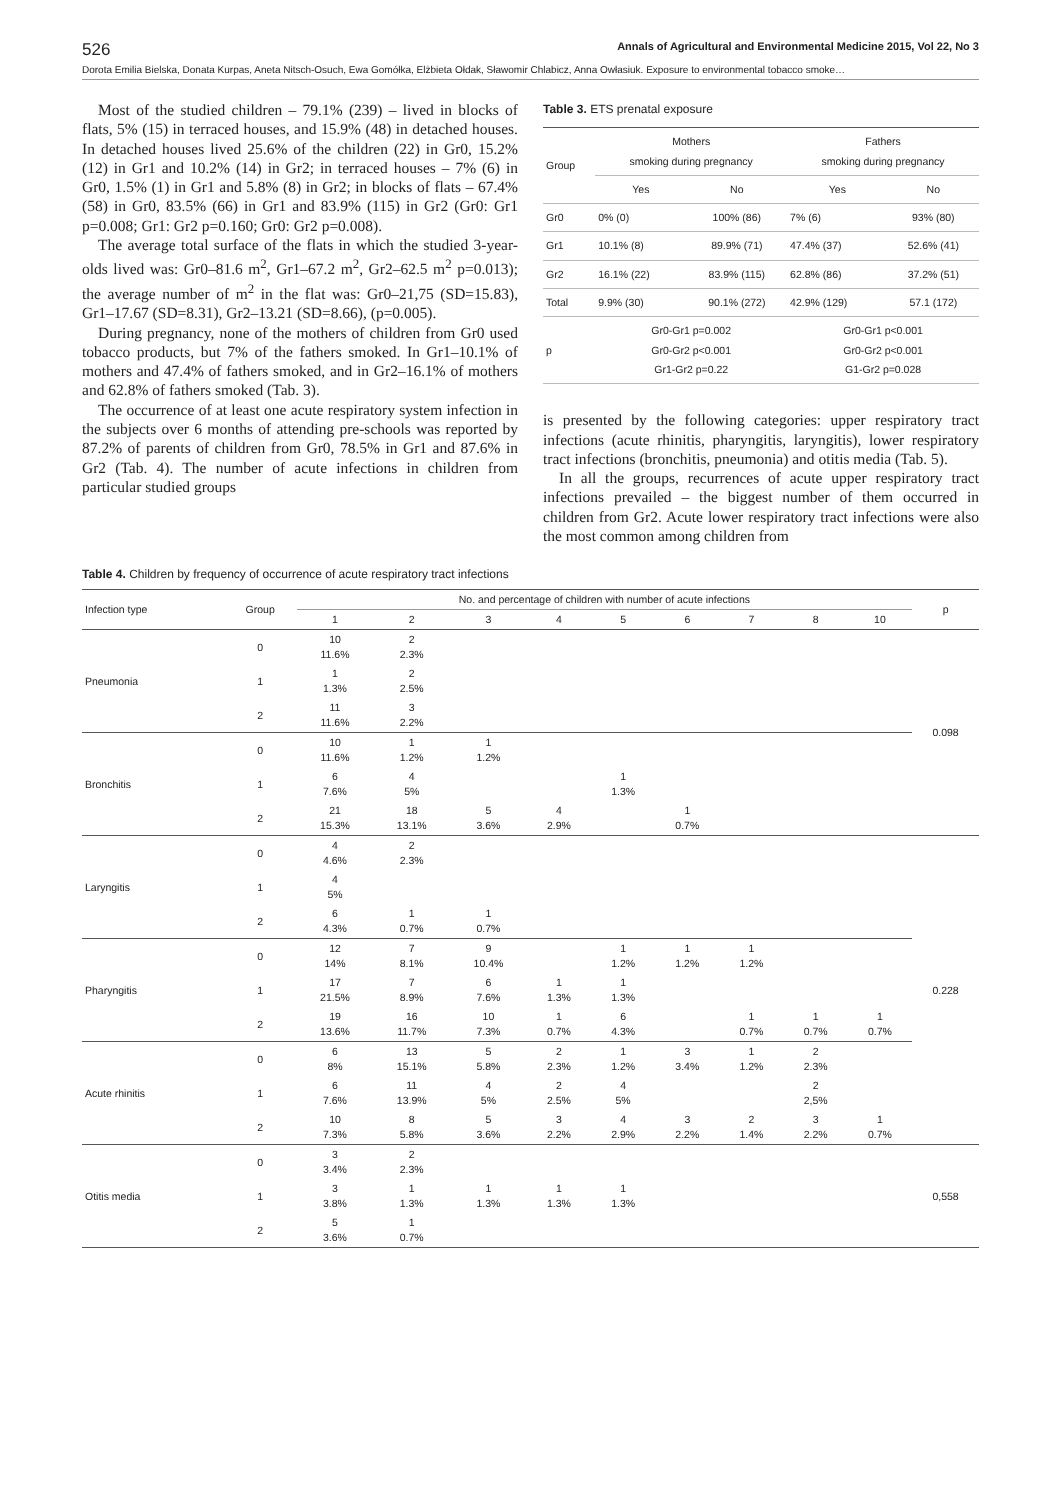526 Annals of Agricultural and Environmental Medicine 2015, Vol 22, No 3
Dorota Emilia Bielska, Donata Kurpas, Aneta Nitsch-Osuch, Ewa Gomółka, Elżbieta Ołdak, Sławomir Chlabicz, Anna Owłasiuk. Exposure to environmental tobacco smoke…
Most of the studied children – 79.1% (239) – lived in blocks of flats, 5% (15) in terraced houses, and 15.9% (48) in detached houses. In detached houses lived 25.6% of the children (22) in Gr0, 15.2% (12) in Gr1 and 10.2% (14) in Gr2; in terraced houses – 7% (6) in Gr0, 1.5% (1) in Gr1 and 5.8% (8) in Gr2; in blocks of flats – 67.4% (58) in Gr0, 83.5% (66) in Gr1 and 83.9% (115) in Gr2 (Gr0: Gr1 p=0.008; Gr1: Gr2 p=0.160; Gr0: Gr2 p=0.008).
The average total surface of the flats in which the studied 3-year-olds lived was: Gr0–81.6 m<sup>2</sup>, Gr1–67.2 m<sup>2</sup>, Gr2–62.5 m<sup>2</sup> p=0.013); the average number of m<sup>2</sup> in the flat was: Gr0–21,75 (SD=15.83), Gr1–17.67 (SD=8.31), Gr2–13.21 (SD=8.66), (p=0.005).
During pregnancy, none of the mothers of children from Gr0 used tobacco products, but 7% of the fathers smoked. In Gr1–10.1% of mothers and 47.4% of fathers smoked, and in Gr2–16.1% of mothers and 62.8% of fathers smoked (Tab. 3).
The occurrence of at least one acute respiratory system infection in the subjects over 6 months of attending pre-schools was reported by 87.2% of parents of children from Gr0, 78.5% in Gr1 and 87.6% in Gr2 (Tab. 4). The number of acute infections in children from particular studied groups
Table 3. ETS prenatal exposure
| Group | Mothers smoking during pregnancy | | Fathers smoking during pregnancy | |
| --- | --- | --- | --- | --- |
| | Yes | No | Yes | No |
| Gr0 | 0% (0) | 100% (86) | 7% (6) | 93% (80) |
| Gr1 | 10.1% (8) | 89.9% (71) | 47.4% (37) | 52.6% (41) |
| Gr2 | 16.1% (22) | 83.9% (115) | 62.8% (86) | 37.2% (51) |
| Total | 9.9% (30) | 90.1% (272) | 42.9% (129) | 57.1 (172) |
| p | Gr0-Gr1 p=0.002 Gr0-Gr2 p<0.001 Gr1-Gr2 p=0.22 | | Gr0-Gr1 p<0.001 Gr0-Gr2 p<0.001 G1-Gr2 p=0.028 | |
is presented by the following categories: upper respiratory tract infections (acute rhinitis, pharyngitis, laryngitis), lower respiratory tract infections (bronchitis, pneumonia) and otitis media (Tab. 5).
In all the groups, recurrences of acute upper respiratory tract infections prevailed – the biggest number of them occurred in children from Gr2. Acute lower respiratory tract infections were also the most common among children from
Table 4. Children by frequency of occurrence of acute respiratory tract infections
| Infection type | Group | No. and percentage of children with number of acute infections | | | | | | | | | p |
| | | 1 | 2 | 3 | 4 | 5 | 6 | 7 | 8 | 10 | |
| Pneumonia | 0 | 10 11.6% | 2 2.3% | | | | | | | | 0.098 |
| | 1 | 1 1.3% | 2 2.5% | | | | | | | | |
| | 2 | 11 11.6% | 3 2.2% | | | | | | | | |
| Bronchitis | 0 | 10 11.6% | 1 1.2% | 1 1.2% | | | | | | | |
| | 1 | 6 7.6% | 4 5% | | | 1 1.3% | | | | | |
| | 2 | 21 15.3% | 18 13.1% | 5 3.6% | 4 2.9% | | 1 0.7% | | | | |
| Laryngitis | 0 | 4 4.6% | 2 2.3% | | | | | | | | 0.228 |
| | 1 | 4 5% | | | | | | | | | |
| | 2 | 6 4.3% | 1 0.7% | 1 0.7% | | | | | | | |
| Pharyngitis | 0 | 12 14% | 7 8.1% | 9 10.4% | | 1 1.2% | 1 1.2% | 1 1.2% | | | |
| | 1 | 17 21.5% | 7 8.9% | 6 7.6% | 1 1.3% | 1 1.3% | | | | | |
| | 2 | 19 13.6% | 16 11.7% | 10 7.3% | 1 0.7% | 6 4.3% | | 1 0.7% | 1 0.7% | 1 0.7% | |
| Acute rhinitis | 0 | 6 8% | 13 15.1% | 5 5.8% | 2 2.3% | 1 1.2% | 3 3.4% | 1 1.2% | 2 2.3% | | |
| | 1 | 6 7.6% | 11 13.9% | 4 5% | 2 2.5% | 4 5% | | | 2 2,5% | | |
| | 2 | 10 7.3% | 8 5.8% | 5 3.6% | 3 2.2% | 4 2.9% | 3 2.2% | 2 1.4% | 3 2.2% | 1 0.7% | |
| Otitis media | 0 | 3 3.4% | 2 2.3% | | | | | | | | 0,558 |
| | 1 | 3 3.8% | 1 1.3% | 1 1.3% | 1 1.3% | 1 1.3% | | | | | |
| | 2 | 5 3.6% | 1 0.7% | | | | | | | | |